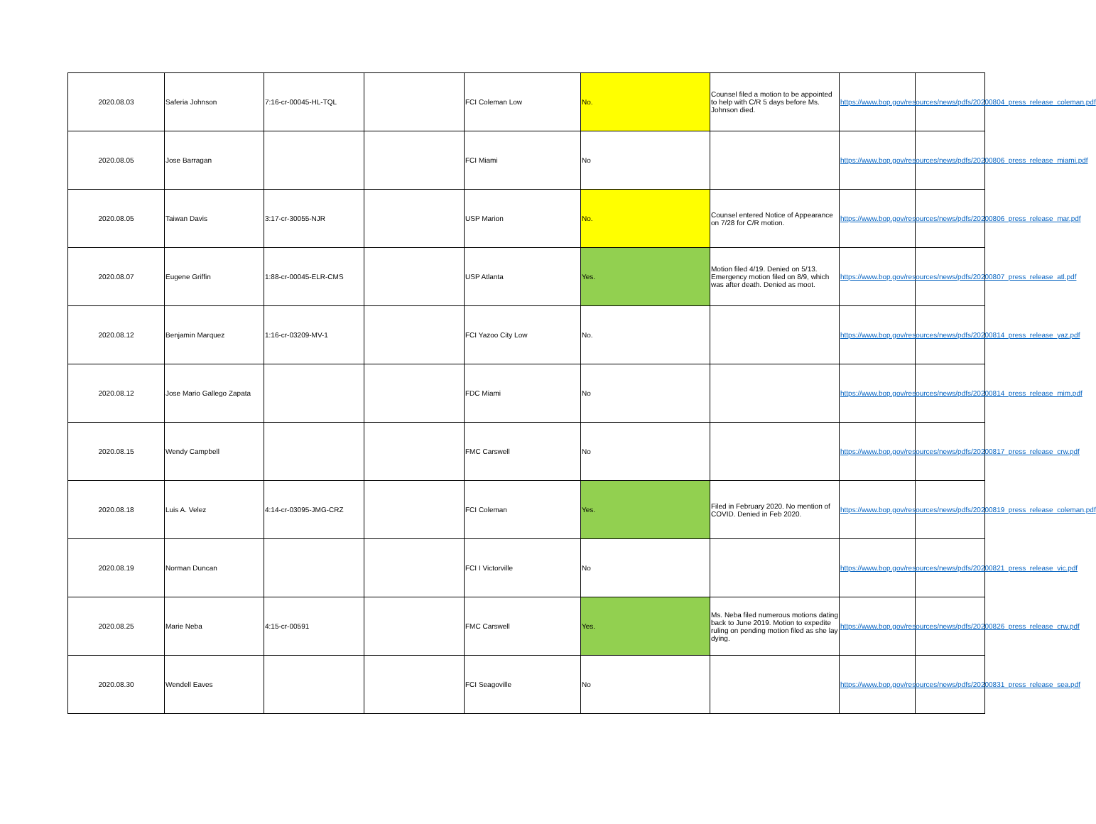| 2020.08.03 | Saferia Johnson | 7:16-cr-00045-HL-TQL | | FCI Coleman Low | No. | Counsel filed a motion to be appointed to help with C/R 5 days before Ms. Johnson died. | https://www.bop.gov/resources/news/pdfs/20200804_press_release_coleman.pdf | |
| 2020.08.05 | Jose Barragan | | | FCI Miami | No | | https://www.bop.gov/resources/news/pdfs/20200806_press_release_miami.pdf | |
| 2020.08.05 | Taiwan Davis | 3:17-cr-30055-NJR | | USP Marion | No. | Counsel entered Notice of Appearance on 7/28 for C/R motion. | https://www.bop.gov/resources/news/pdfs/20200806_press_release_mar.pdf | |
| 2020.08.07 | Eugene Griffin | 1:88-cr-00045-ELR-CMS | | USP Atlanta | Yes. | Motion filed 4/19. Denied on 5/13. Emergency motion filed on 8/9, which was after death. Denied as moot. | https://www.bop.gov/resources/news/pdfs/20200807_press_release_atl.pdf | |
| 2020.08.12 | Benjamin Marquez | 1:16-cr-03209-MV-1 | | FCI Yazoo City Low | No. | | https://www.bop.gov/resources/news/pdfs/20200814_press_release_yaz.pdf | |
| 2020.08.12 | Jose Mario Gallego Zapata | | | FDC Miami | No | | https://www.bop.gov/resources/news/pdfs/20200814_press_release_mim.pdf | |
| 2020.08.15 | Wendy Campbell | | | FMC Carswell | No | | https://www.bop.gov/resources/news/pdfs/20200817_press_release_crw.pdf | |
| 2020.08.18 | Luis A. Velez | 4:14-cr-03095-JMG-CRZ | | FCI Coleman | Yes. | Filed in February 2020. No mention of COVID. Denied in Feb 2020. | https://www.bop.gov/resources/news/pdfs/20200819_press_release_coleman.pdf | |
| 2020.08.19 | Norman Duncan | | | FCI I Victorville | No | | https://www.bop.gov/resources/news/pdfs/20200821_press_release_vic.pdf | |
| 2020.08.25 | Marie Neba | 4:15-cr-00591 | | FMC Carswell | Yes. | Ms. Neba filed numerous motions dating back to June 2019. Motion to expedite ruling on pending motion filed as she lay dying. | https://www.bop.gov/resources/news/pdfs/20200826_press_release_crw.pdf | |
| 2020.08.30 | Wendell Eaves | | | FCI Seagoville | No | | https://www.bop.gov/resources/news/pdfs/20200831_press_release_sea.pdf | |